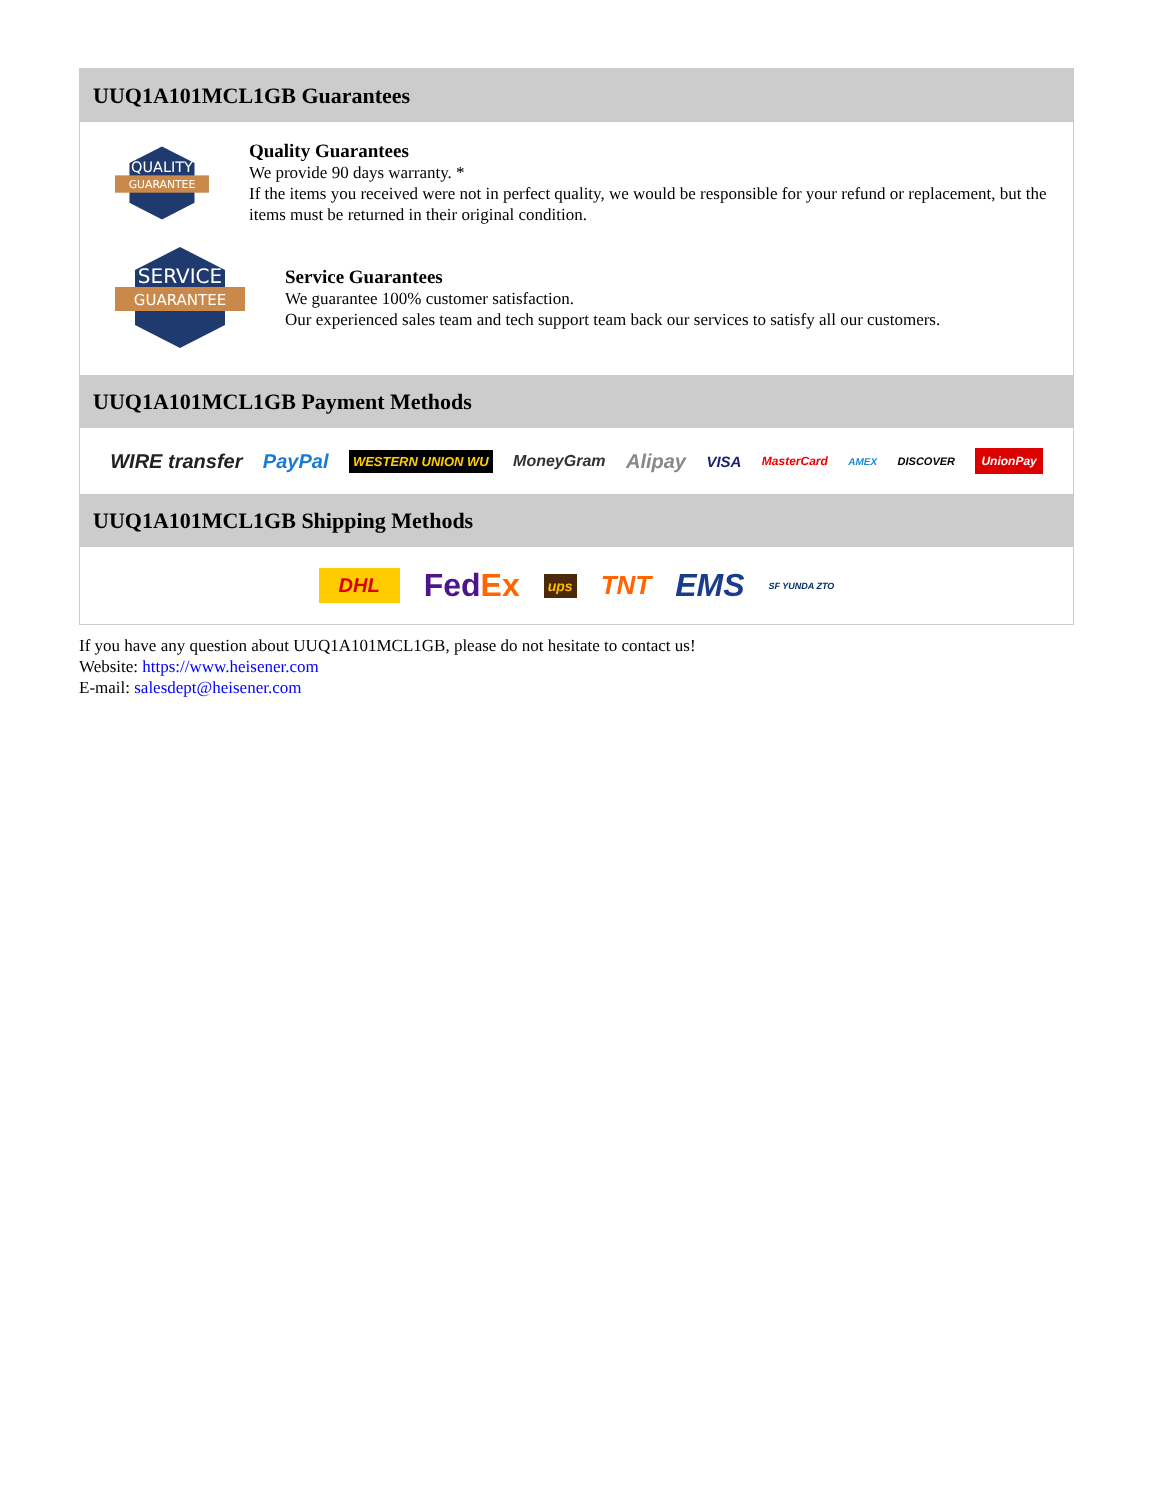UUQ1A101MCL1GB Guarantees
QUALITY
GUARANTEE
Quality Guarantees
We provide 90 days warranty. *
If the items you received were not in perfect quality, we would be responsible for your refund or replacement, but the items must be returned in their original condition.
SERVICE
GUARANTEE
Service Guarantees
We guarantee 100% customer satisfaction.
Our experienced sales team and tech support team back our services to satisfy all our customers.
UUQ1A101MCL1GB Payment Methods
WIRE transfer PayPal WESTERN UNION WU MoneyGram Alipay VISA MasterCard AMEX DISCOVER UnionPay
UUQ1A101MCL1GB Shipping Methods
DHL FedEx ups TNT EMS SF YUNDA ZTO
If you have any question about UUQ1A101MCL1GB, please do not hesitate to contact us!
Website: https://www.heisener.com
E-mail: salesdept@heisener.com